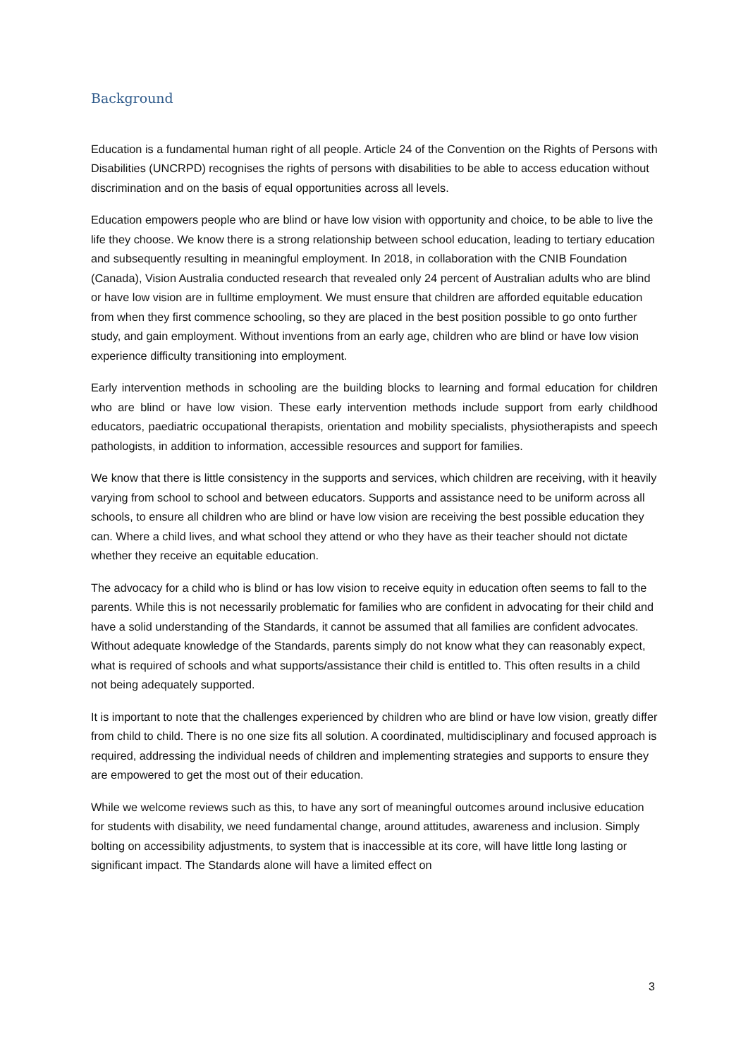Background
Education is a fundamental human right of all people. Article 24 of the Convention on the Rights of Persons with Disabilities (UNCRPD) recognises the rights of persons with disabilities to be able to access education without discrimination and on the basis of equal opportunities across all levels.
Education empowers people who are blind or have low vision with opportunity and choice, to be able to live the life they choose. We know there is a strong relationship between school education, leading to tertiary education and subsequently resulting in meaningful employment. In 2018, in collaboration with the CNIB Foundation (Canada), Vision Australia conducted research that revealed only 24 percent of Australian adults who are blind or have low vision are in fulltime employment. We must ensure that children are afforded equitable education from when they first commence schooling, so they are placed in the best position possible to go onto further study, and gain employment. Without inventions from an early age, children who are blind or have low vision experience difficulty transitioning into employment.
Early intervention methods in schooling are the building blocks to learning and formal education for children who are blind or have low vision. These early intervention methods include support from early childhood educators, paediatric occupational therapists, orientation and mobility specialists, physiotherapists and speech pathologists, in addition to information, accessible resources and support for families.
We know that there is little consistency in the supports and services, which children are receiving, with it heavily varying from school to school and between educators. Supports and assistance need to be uniform across all schools, to ensure all children who are blind or have low vision are receiving the best possible education they can. Where a child lives, and what school they attend or who they have as their teacher should not dictate whether they receive an equitable education.
The advocacy for a child who is blind or has low vision to receive equity in education often seems to fall to the parents. While this is not necessarily problematic for families who are confident in advocating for their child and have a solid understanding of the Standards, it cannot be assumed that all families are confident advocates. Without adequate knowledge of the Standards, parents simply do not know what they can reasonably expect, what is required of schools and what supports/assistance their child is entitled to. This often results in a child not being adequately supported.
It is important to note that the challenges experienced by children who are blind or have low vision, greatly differ from child to child. There is no one size fits all solution. A coordinated, multidisciplinary and focused approach is required, addressing the individual needs of children and implementing strategies and supports to ensure they are empowered to get the most out of their education.
While we welcome reviews such as this, to have any sort of meaningful outcomes around inclusive education for students with disability, we need fundamental change, around attitudes, awareness and inclusion. Simply bolting on accessibility adjustments, to system that is inaccessible at its core, will have little long lasting or significant impact. The Standards alone will have a limited effect on
3